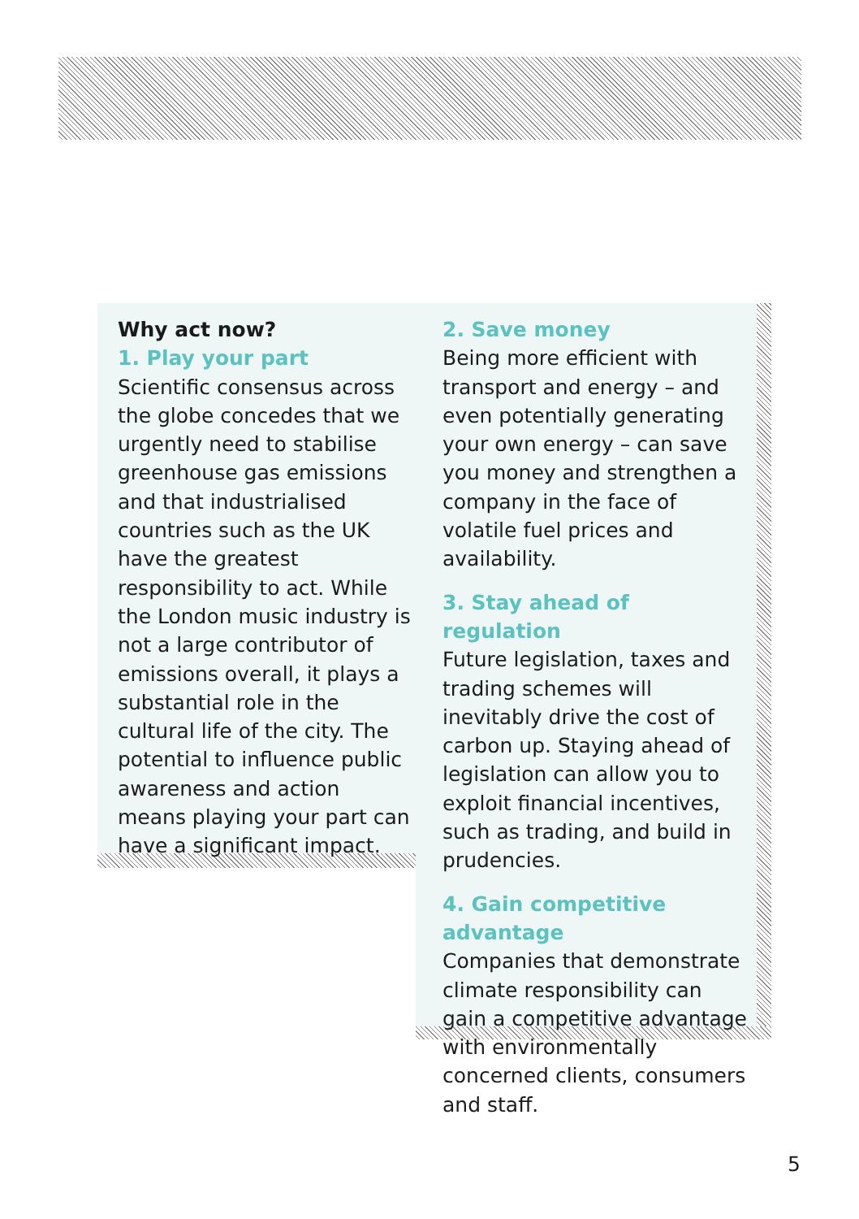Why act now?
1. Play your part
Scientific consensus across the globe concedes that we urgently need to stabilise greenhouse gas emissions and that industrialised countries such as the UK have the greatest responsibility to act. While the London music industry is not a large contributor of emissions overall, it plays a substantial role in the cultural life of the city. The potential to influence public awareness and action means playing your part can have a significant impact.
2. Save money
Being more efficient with transport and energy – and even potentially generating your own energy – can save you money and strengthen a company in the face of volatile fuel prices and availability.
3. Stay ahead of regulation
Future legislation, taxes and trading schemes will inevitably drive the cost of carbon up. Staying ahead of legislation can allow you to exploit financial incentives, such as trading, and build in prudencies.
4. Gain competitive advantage
Companies that demonstrate climate responsibility can gain a competitive advantage with environmentally concerned clients, consumers and staff.
5